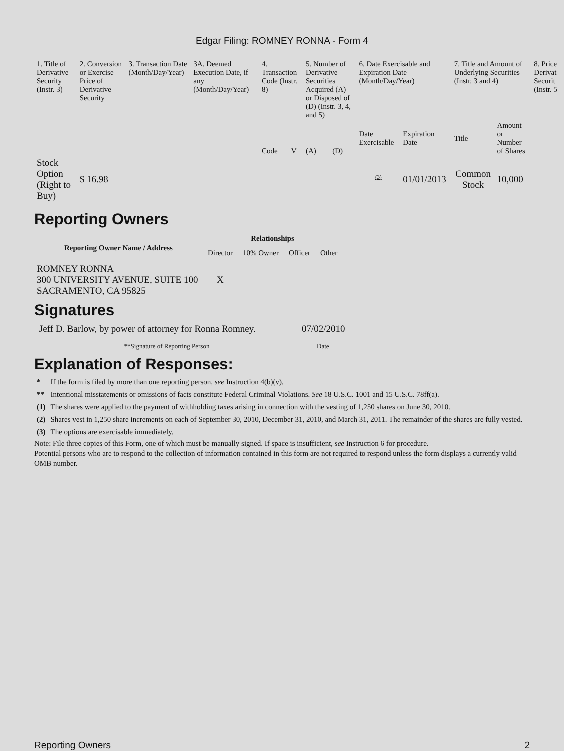Edgar Filing: ROMNEY RONNA - Form 4
| 1. Title of Derivative Security (Instr. 3) | 2. Conversion or Exercise Price of Derivative Security | 3. Transaction Date (Month/Day/Year) | 3A. Deemed Execution Date, if any (Month/Day/Year) | 4. Transaction Code (Instr. 8) | | 5. Number of Derivative Securities Acquired (A) or Disposed of (D) (Instr. 3, 4, and 5) | | 6. Date Exercisable and Expiration Date (Month/Day/Year) | | 7. Title and Amount of Underlying Securities (Instr. 3 and 4) | | 8. Price Derivat Securit (Instr. 5 |
| --- | --- | --- | --- | --- | --- | --- | --- | --- | --- | --- | --- | --- |
| | | | | Code | V | (A) | (D) | Date Exercisable | Expiration Date | Title | Amount or Number of Shares | |
| Stock Option (Right to Buy) | $ 16.98 | | | | | | | <sup>(3)</sup> | 01/01/2013 | Common Stock | 10,000 | |
Reporting Owners
| Reporting Owner Name / Address | Relationships | | | |
| --- | --- | --- | --- | --- |
| | Director | 10% Owner | Officer | Other |
| ROMNEY RONNA 300 UNIVERSITY AVENUE, SUITE 100 SACRAMENTO, CA 95825 | X | | | |
Signatures
| Jeff D. Barlow, by power of attorney for Ronna Romney. | 07/02/2010 |
| ** Signature of Reporting Person | Date |
Explanation of Responses:
| * | If the form is filed by more than one reporting person, see Instruction 4(b)(v). |
| ** | Intentional misstatements or omissions of facts constitute Federal Criminal Violations. See 18 U.S.C. 1001 and 15 U.S.C. 78ff(a). |
| (1) | The shares were applied to the payment of withholding taxes arising in connection with the vesting of 1,250 shares on June 30, 2010. |
| (2) | Shares vest in 1,250 share increments on each of September 30, 2010, December 31, 2010, and March 31, 2011. The remainder of the shares are fully vested. |
| (3) | The options are exercisable immediately. |
Note: File three copies of this Form, one of which must be manually signed. If space is insufficient, see Instruction 6 for procedure.
Potential persons who are to respond to the collection of information contained in this form are not required to respond unless the form displays a currently valid OMB number.
Reporting Owners 2